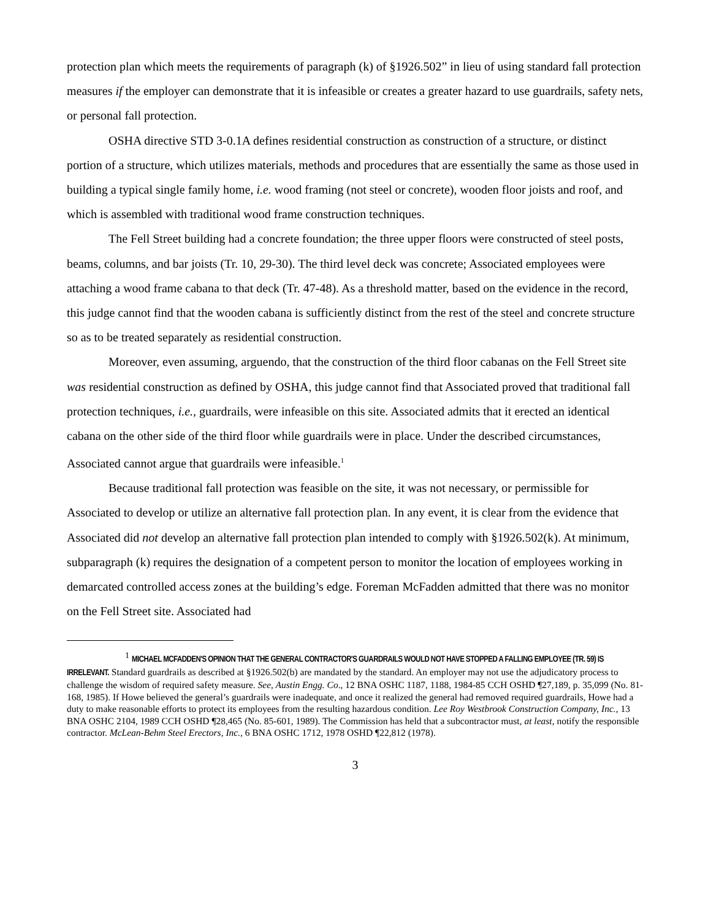protection plan which meets the requirements of paragraph (k) of §1926.502” in lieu of using standard fall protection measures if the employer can demonstrate that it is infeasible or creates a greater hazard to use guardrails, safety nets, or personal fall protection.
OSHA directive STD 3-0.1A defines residential construction as construction of a structure, or distinct portion of a structure, which utilizes materials, methods and procedures that are essentially the same as those used in building a typical single family home, i.e. wood framing (not steel or concrete), wooden floor joists and roof, and which is assembled with traditional wood frame construction techniques.
The Fell Street building had a concrete foundation; the three upper floors were constructed of steel posts, beams, columns, and bar joists (Tr. 10, 29-30). The third level deck was concrete; Associated employees were attaching a wood frame cabana to that deck (Tr. 47-48). As a threshold matter, based on the evidence in the record, this judge cannot find that the wooden cabana is sufficiently distinct from the rest of the steel and concrete structure so as to be treated separately as residential construction.
Moreover, even assuming, arguendo, that the construction of the third floor cabanas on the Fell Street site was residential construction as defined by OSHA, this judge cannot find that Associated proved that traditional fall protection techniques, i.e., guardrails, were infeasible on this site. Associated admits that it erected an identical cabana on the other side of the third floor while guardrails were in place. Under the described circumstances, Associated cannot argue that guardrails were infeasible.<sup>1</sup>
Because traditional fall protection was feasible on the site, it was not necessary, or permissible for Associated to develop or utilize an alternative fall protection plan. In any event, it is clear from the evidence that Associated did not develop an alternative fall protection plan intended to comply with §1926.502(k). At minimum, subparagraph (k) requires the designation of a competent person to monitor the location of employees working in demarcated controlled access zones at the building’s edge. Foreman McFadden admitted that there was no monitor on the Fell Street site. Associated had
<sup>1</sup> MICHAEL MCFADDEN'S OPINION THAT THE GENERAL CONTRACTOR'S GUARDRAILS WOULD NOT HAVE STOPPED A FALLING EMPLOYEE (TR. 59) IS IRRELEVANT. Standard guardrails as described at §1926.502(b) are mandated by the standard. An employer may not use the adjudicatory process to challenge the wisdom of required safety measure. See, Austin Engg. Co., 12 BNA OSHC 1187, 1188, 1984-85 CCH OSHD ¶27,189, p. 35,099 (No. 81-168, 1985). If Howe believed the general’s guardrails were inadequate, and once it realized the general had removed required guardrails, Howe had a duty to make reasonable efforts to protect its employees from the resulting hazardous condition. Lee Roy Westbrook Construction Company, Inc., 13 BNA OSHC 2104, 1989 CCH OSHD ¶28,465 (No. 85-601, 1989). The Commission has held that a subcontractor must, at least, notify the responsible contractor. McLean-Behm Steel Erectors, Inc., 6 BNA OSHC 1712, 1978 OSHD ¶22,812 (1978).
3